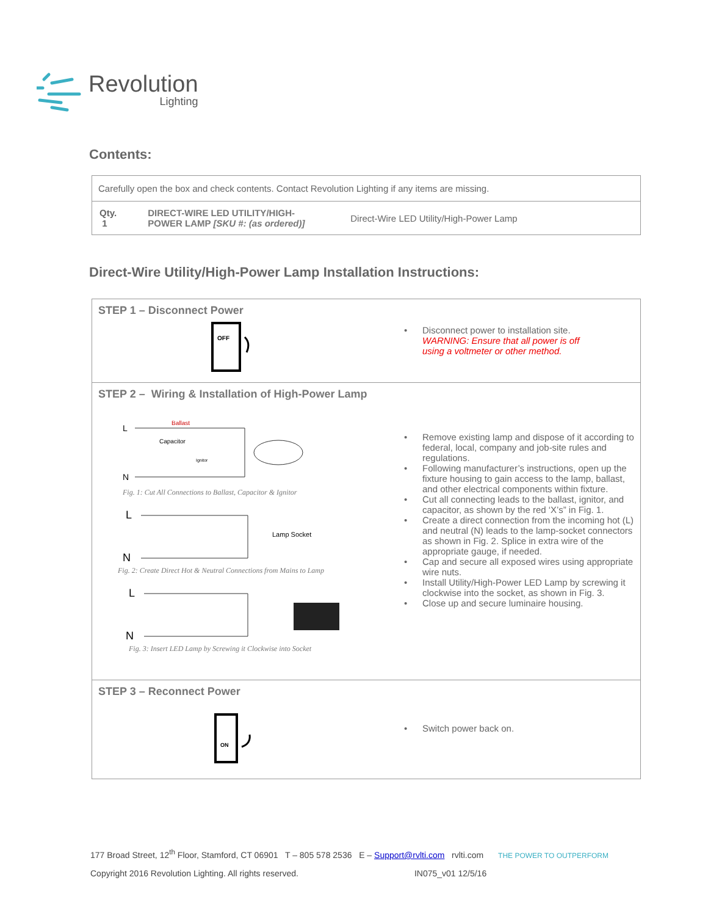Revolution
Lighting
Contents:
| Carefully open the box and check contents. Contact Revolution Lighting if any items are missing. | | |
| Qty. 1 | DIRECT-WIRE LED UTILITY/HIGH- POWER LAMP [SKU #: (as ordered)] | Direct-Wire LED Utility/High-Power Lamp |
Direct-Wire Utility/High-Power Lamp Installation Instructions:
| STEP 1 – Disconnect Power OFF | • Disconnect power to installation site. WARNING: Ensure that all power is off using a voltmeter or other method. |
| STEP 2 – Wiring & Installation of High-Power Lamp L N Ballast Capacitor Ignitor Fig. 1: Cut All Connections to Ballast, Capacitor & Ignitor L N Lamp Socket Fig. 2: Create Direct Hot & Neutral Connections from Mains to Lamp L N Fig. 3: Insert LED Lamp by Screwing it Clockwise into Socket | • Remove existing lamp and dispose of it according to federal, local, company and job-site rules and regulations. • Following manufacturer’s instructions, open up the fixture housing to gain access to the lamp, ballast, and other electrical components within fixture. • Cut all connecting leads to the ballast, ignitor, and capacitor, as shown by the red ‘X’s” in Fig. 1. • Create a direct connection from the incoming hot (L) and neutral (N) leads to the lamp-socket connectors as shown in Fig. 2. Splice in extra wire of the appropriate gauge, if needed. • Cap and secure all exposed wires using appropriate wire nuts. • Install Utility/High-Power LED Lamp by screwing it clockwise into the socket, as shown in Fig. 3. • Close up and secure luminaire housing. |
| STEP 3 – Reconnect Power ON | • Switch power back on. |
177 Broad Street, 12<sup>th</sup> Floor, Stamford, CT 06901 T – 805 578 2536 E – Support@rvlti.com rvlti.com THE POWER TO OUTPERFORM
Copyright 2016 Revolution Lighting. All rights reserved. IN075_v01 12/5/16